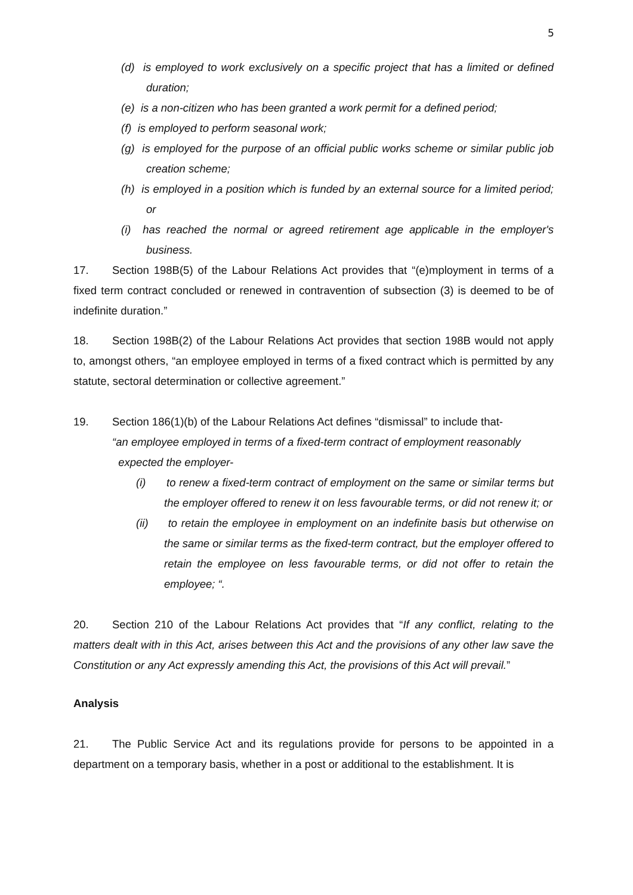5
(d) is employed to work exclusively on a specific project that has a limited or defined duration;
(e) is a non-citizen who has been granted a work permit for a defined period;
(f) is employed to perform seasonal work;
(g) is employed for the purpose of an official public works scheme or similar public job creation scheme;
(h) is employed in a position which is funded by an external source for a limited period; or
(i) has reached the normal or agreed retirement age applicable in the employer's business.
17. Section 198B(5) of the Labour Relations Act provides that “(e)mployment in terms of a fixed term contract concluded or renewed in contravention of subsection (3) is deemed to be of indefinite duration.”
18. Section 198B(2) of the Labour Relations Act provides that section 198B would not apply to, amongst others, “an employee employed in terms of a fixed contract which is permitted by any statute, sectoral determination or collective agreement.”
19. Section 186(1)(b) of the Labour Relations Act defines “dismissal” to include that-
“an employee employed in terms of a fixed-term contract of employment reasonably
expected the employer-
(i) to renew a fixed-term contract of employment on the same or similar terms but the employer offered to renew it on less favourable terms, or did not renew it; or
(ii) to retain the employee in employment on an indefinite basis but otherwise on the same or similar terms as the fixed-term contract, but the employer offered to retain the employee on less favourable terms, or did not offer to retain the employee; “.
20. Section 210 of the Labour Relations Act provides that “If any conflict, relating to the matters dealt with in this Act, arises between this Act and the provisions of any other law save the Constitution or any Act expressly amending this Act, the provisions of this Act will prevail.”
Analysis
21. The Public Service Act and its regulations provide for persons to be appointed in a department on a temporary basis, whether in a post or additional to the establishment. It is